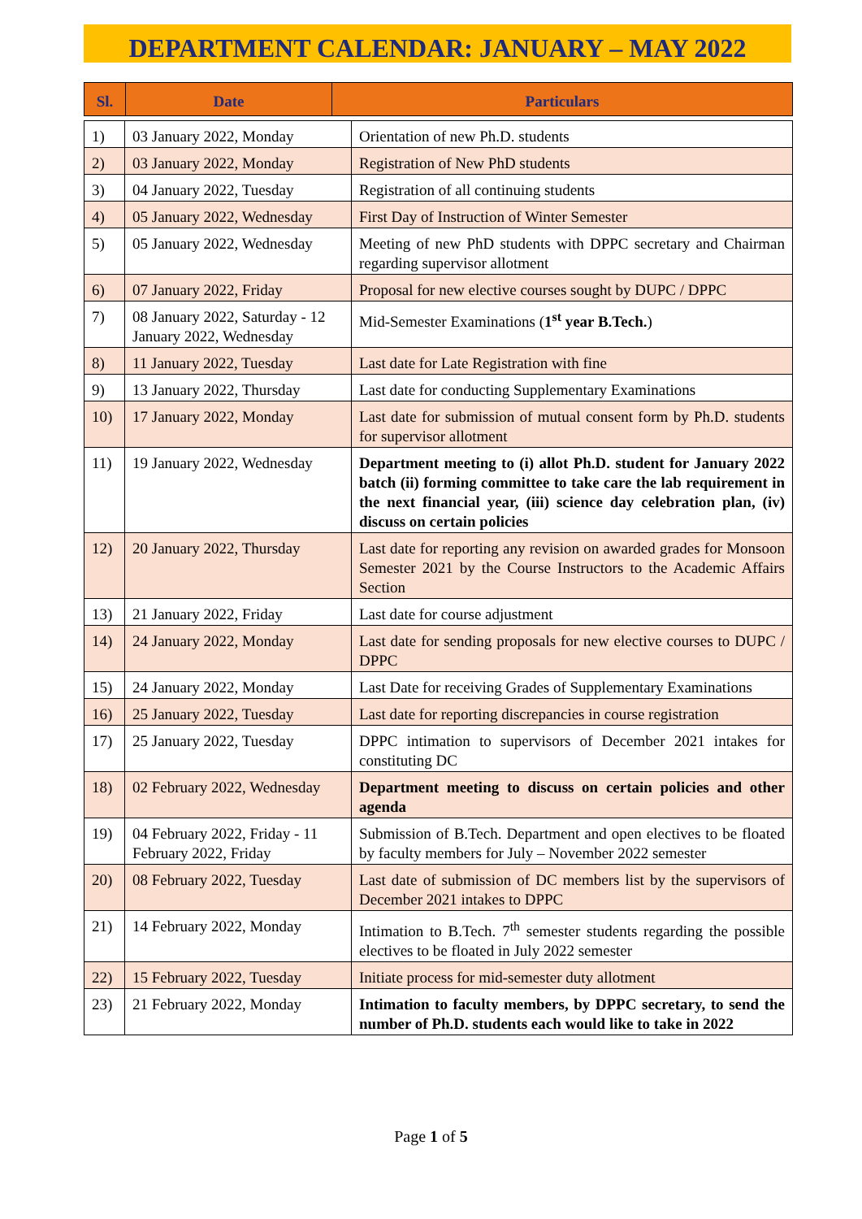DEPARTMENT CALENDAR: JANUARY – MAY 2022
| Sl. | Date | Particulars |
| --- | --- | --- |
| 1) | 03 January 2022, Monday | Orientation of new Ph.D. students |
| 2) | 03 January 2022, Monday | Registration of New PhD students |
| 3) | 04 January 2022, Tuesday | Registration of all continuing students |
| 4) | 05 January 2022, Wednesday | First Day of Instruction of Winter Semester |
| 5) | 05 January 2022, Wednesday | Meeting of new PhD students with DPPC secretary and Chairman regarding supervisor allotment |
| 6) | 07 January 2022, Friday | Proposal for new elective courses sought by DUPC / DPPC |
| 7) | 08 January 2022, Saturday - 12 January 2022, Wednesday | Mid-Semester Examinations ( 1<sup>st</sup> year B.Tech. ) |
| 8) | 11 January 2022, Tuesday | Last date for Late Registration with fine |
| 9) | 13 January 2022, Thursday | Last date for conducting Supplementary Examinations |
| 10) | 17 January 2022, Monday | Last date for submission of mutual consent form by Ph.D. students for supervisor allotment |
| 11) | 19 January 2022, Wednesday | Department meeting to (i) allot Ph.D. student for January 2022 batch (ii) forming committee to take care the lab requirement in the next financial year, (iii) science day celebration plan, (iv) discuss on certain policies |
| 12) | 20 January 2022, Thursday | Last date for reporting any revision on awarded grades for Monsoon Semester 2021 by the Course Instructors to the Academic Affairs Section |
| 13) | 21 January 2022, Friday | Last date for course adjustment |
| 14) | 24 January 2022, Monday | Last date for sending proposals for new elective courses to DUPC / DPPC |
| 15) | 24 January 2022, Monday | Last Date for receiving Grades of Supplementary Examinations |
| 16) | 25 January 2022, Tuesday | Last date for reporting discrepancies in course registration |
| 17) | 25 January 2022, Tuesday | DPPC intimation to supervisors of December 2021 intakes for constituting DC |
| 18) | 02 February 2022, Wednesday | Department meeting to discuss on certain policies and other agenda |
| 19) | 04 February 2022, Friday - 11 February 2022, Friday | Submission of B.Tech. Department and open electives to be floated by faculty members for July – November 2022 semester |
| 20) | 08 February 2022, Tuesday | Last date of submission of DC members list by the supervisors of December 2021 intakes to DPPC |
| 21) | 14 February 2022, Monday | Intimation to B.Tech. 7<sup>th</sup> semester students regarding the possible electives to be floated in July 2022 semester |
| 22) | 15 February 2022, Tuesday | Initiate process for mid-semester duty allotment |
| 23) | 21 February 2022, Monday | Intimation to faculty members, by DPPC secretary, to send the number of Ph.D. students each would like to take in 2022 |
Page 1 of 5